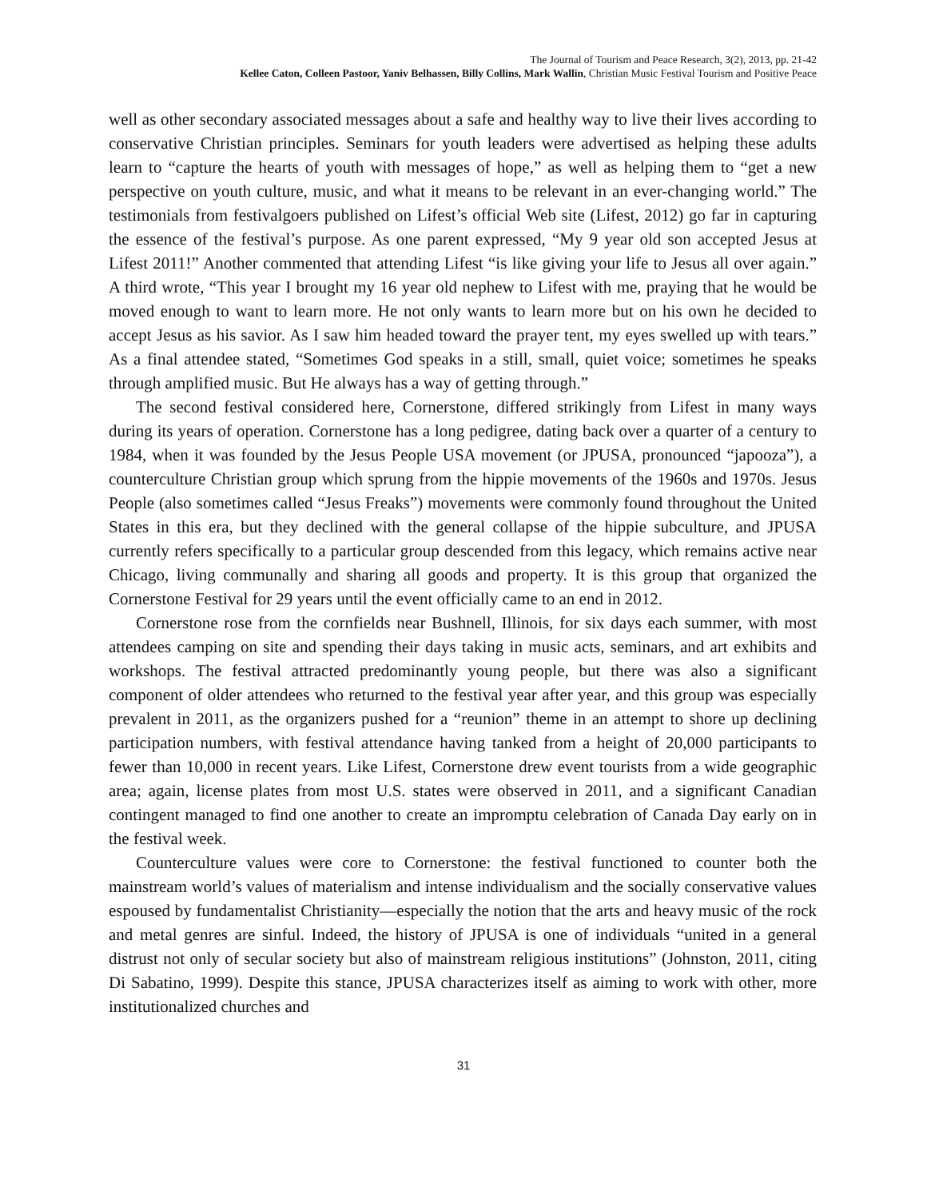The Journal of Tourism and Peace Research, 3(2), 2013, pp. 21-42
Kellee Caton, Colleen Pastoor, Yaniv Belhassen, Billy Collins, Mark Wallin, Christian Music Festival Tourism and Positive Peace
well as other secondary associated messages about a safe and healthy way to live their lives according to conservative Christian principles. Seminars for youth leaders were advertised as helping these adults learn to “capture the hearts of youth with messages of hope,” as well as helping them to “get a new perspective on youth culture, music, and what it means to be relevant in an ever-changing world.” The testimonials from festivalgoers published on Lifest’s official Web site (Lifest, 2012) go far in capturing the essence of the festival’s purpose. As one parent expressed, “My 9 year old son accepted Jesus at Lifest 2011!” Another commented that attending Lifest “is like giving your life to Jesus all over again.” A third wrote, “This year I brought my 16 year old nephew to Lifest with me, praying that he would be moved enough to want to learn more. He not only wants to learn more but on his own he decided to accept Jesus as his savior. As I saw him headed toward the prayer tent, my eyes swelled up with tears.” As a final attendee stated, “Sometimes God speaks in a still, small, quiet voice; sometimes he speaks through amplified music. But He always has a way of getting through.”
The second festival considered here, Cornerstone, differed strikingly from Lifest in many ways during its years of operation. Cornerstone has a long pedigree, dating back over a quarter of a century to 1984, when it was founded by the Jesus People USA movement (or JPUSA, pronounced “japooza”), a counterculture Christian group which sprung from the hippie movements of the 1960s and 1970s. Jesus People (also sometimes called “Jesus Freaks”) movements were commonly found throughout the United States in this era, but they declined with the general collapse of the hippie subculture, and JPUSA currently refers specifically to a particular group descended from this legacy, which remains active near Chicago, living communally and sharing all goods and property. It is this group that organized the Cornerstone Festival for 29 years until the event officially came to an end in 2012.
Cornerstone rose from the cornfields near Bushnell, Illinois, for six days each summer, with most attendees camping on site and spending their days taking in music acts, seminars, and art exhibits and workshops. The festival attracted predominantly young people, but there was also a significant component of older attendees who returned to the festival year after year, and this group was especially prevalent in 2011, as the organizers pushed for a “reunion” theme in an attempt to shore up declining participation numbers, with festival attendance having tanked from a height of 20,000 participants to fewer than 10,000 in recent years. Like Lifest, Cornerstone drew event tourists from a wide geographic area; again, license plates from most U.S. states were observed in 2011, and a significant Canadian contingent managed to find one another to create an impromptu celebration of Canada Day early on in the festival week.
Counterculture values were core to Cornerstone: the festival functioned to counter both the mainstream world’s values of materialism and intense individualism and the socially conservative values espoused by fundamentalist Christianity—especially the notion that the arts and heavy music of the rock and metal genres are sinful. Indeed, the history of JPUSA is one of individuals “united in a general distrust not only of secular society but also of mainstream religious institutions” (Johnston, 2011, citing Di Sabatino, 1999). Despite this stance, JPUSA characterizes itself as aiming to work with other, more institutionalized churches and
31